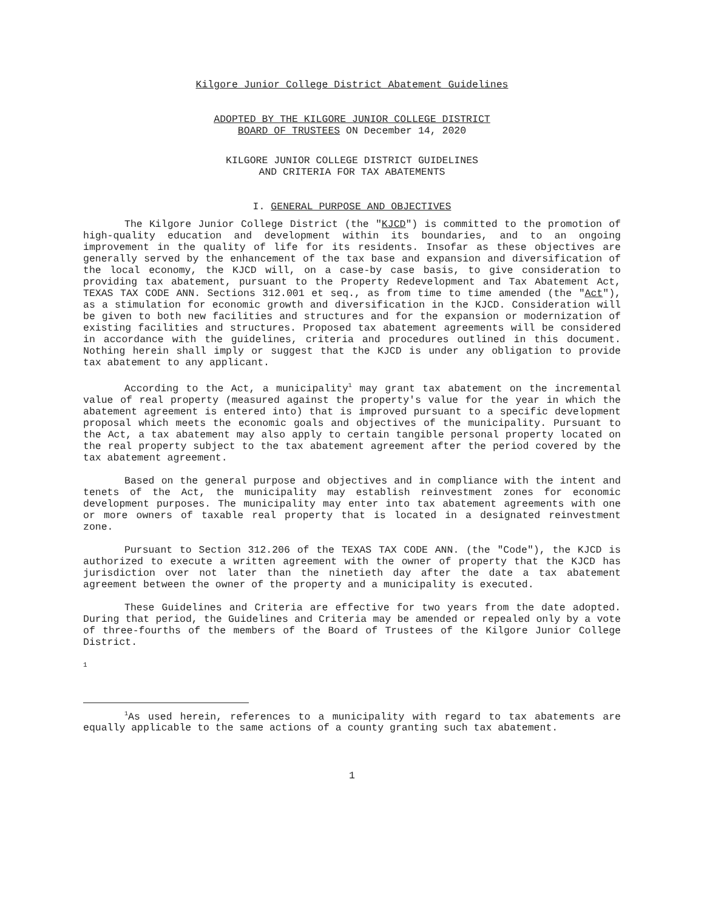Kilgore Junior College District Abatement Guidelines
ADOPTED BY THE KILGORE JUNIOR COLLEGE DISTRICT
BOARD OF TRUSTEES ON December 14, 2020
KILGORE JUNIOR COLLEGE DISTRICT GUIDELINES
AND CRITERIA FOR TAX ABATEMENTS
I. GENERAL PURPOSE AND OBJECTIVES
The Kilgore Junior College District (the "KJCD") is committed to the promotion of high-quality education and development within its boundaries, and to an ongoing improvement in the quality of life for its residents. Insofar as these objectives are generally served by the enhancement of the tax base and expansion and diversification of the local economy, the KJCD will, on a case-by case basis, to give consideration to providing tax abatement, pursuant to the Property Redevelopment and Tax Abatement Act, TEXAS TAX CODE ANN. Sections 312.001 et seq., as from time to time amended (the "Act"), as a stimulation for economic growth and diversification in the KJCD. Consideration will be given to both new facilities and structures and for the expansion or modernization of existing facilities and structures. Proposed tax abatement agreements will be considered in accordance with the guidelines, criteria and procedures outlined in this document. Nothing herein shall imply or suggest that the KJCD is under any obligation to provide tax abatement to any applicant.
According to the Act, a municipality<sup>1</sup> may grant tax abatement on the incremental value of real property (measured against the property's value for the year in which the abatement agreement is entered into) that is improved pursuant to a specific development proposal which meets the economic goals and objectives of the municipality. Pursuant to the Act, a tax abatement may also apply to certain tangible personal property located on the real property subject to the tax abatement agreement after the period covered by the tax abatement agreement.
Based on the general purpose and objectives and in compliance with the intent and tenets of the Act, the municipality may establish reinvestment zones for economic development purposes. The municipality may enter into tax abatement agreements with one or more owners of taxable real property that is located in a designated reinvestment zone.
Pursuant to Section 312.206 of the TEXAS TAX CODE ANN. (the "Code"), the KJCD is authorized to execute a written agreement with the owner of property that the KJCD has jurisdiction over not later than the ninetieth day after the date a tax abatement agreement between the owner of the property and a municipality is executed.
These Guidelines and Criteria are effective for two years from the date adopted. During that period, the Guidelines and Criteria may be amended or repealed only by a vote of three-fourths of the members of the Board of Trustees of the Kilgore Junior College District.
1
<sup>1</sup> As used herein, references to a municipality with regard to tax abatements are equally applicable to the same actions of a county granting such tax abatement.
1